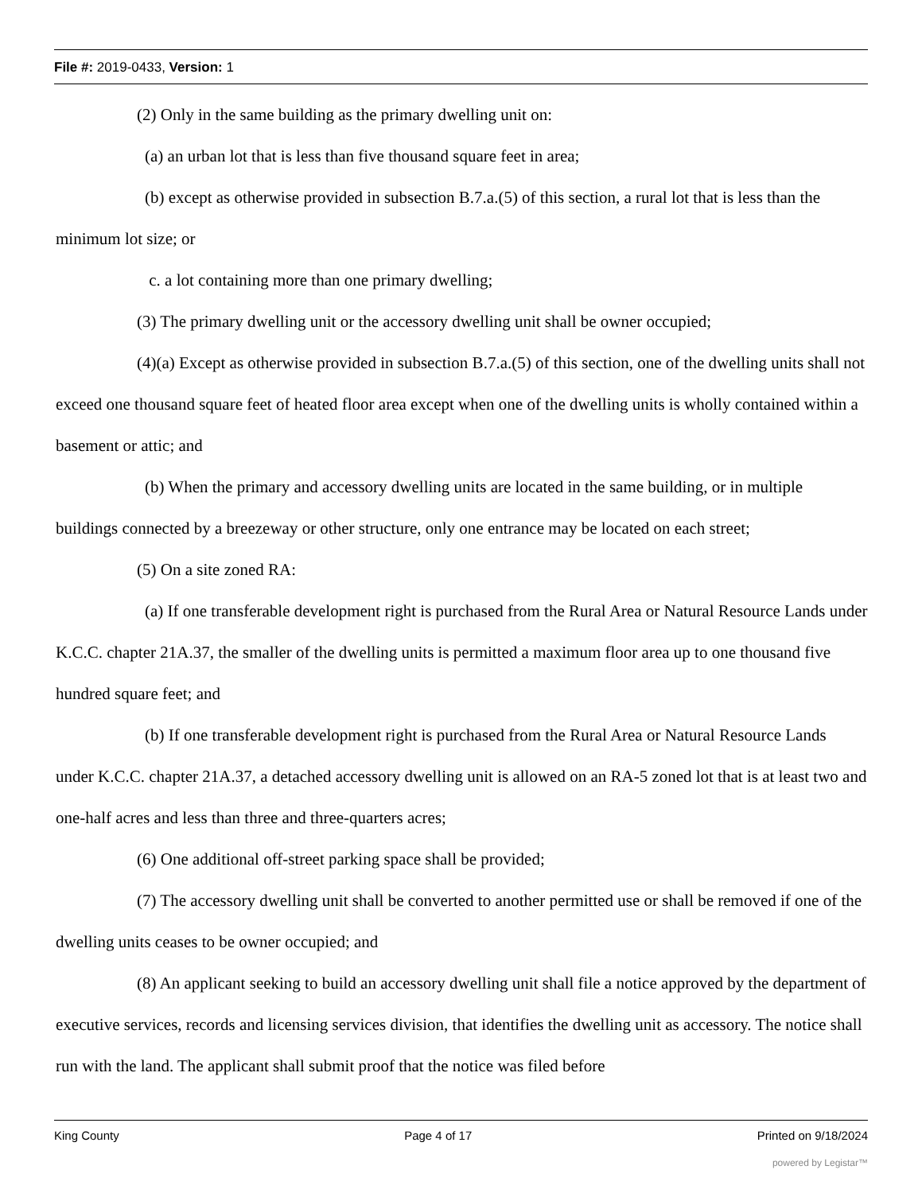File #: 2019-0433, Version: 1
(2) Only in the same building as the primary dwelling unit on:
(a) an urban lot that is less than five thousand square feet in area;
(b) except as otherwise provided in subsection B.7.a.(5) of this section, a rural lot that is less than the minimum lot size; or
c. a lot containing more than one primary dwelling;
(3) The primary dwelling unit or the accessory dwelling unit shall be owner occupied;
(4)(a) Except as otherwise provided in subsection B.7.a.(5) of this section, one of the dwelling units shall not exceed one thousand square feet of heated floor area except when one of the dwelling units is wholly contained within a basement or attic; and
(b) When the primary and accessory dwelling units are located in the same building, or in multiple buildings connected by a breezeway or other structure, only one entrance may be located on each street;
(5) On a site zoned RA:
(a) If one transferable development right is purchased from the Rural Area or Natural Resource Lands under K.C.C. chapter 21A.37, the smaller of the dwelling units is permitted a maximum floor area up to one thousand five hundred square feet; and
(b) If one transferable development right is purchased from the Rural Area or Natural Resource Lands under K.C.C. chapter 21A.37, a detached accessory dwelling unit is allowed on an RA-5 zoned lot that is at least two and one-half acres and less than three and three-quarters acres;
(6) One additional off-street parking space shall be provided;
(7) The accessory dwelling unit shall be converted to another permitted use or shall be removed if one of the dwelling units ceases to be owner occupied; and
(8) An applicant seeking to build an accessory dwelling unit shall file a notice approved by the department of executive services, records and licensing services division, that identifies the dwelling unit as accessory. The notice shall run with the land. The applicant shall submit proof that the notice was filed before
King County Page 4 of 17 Printed on 9/18/2024
powered by Legistar™